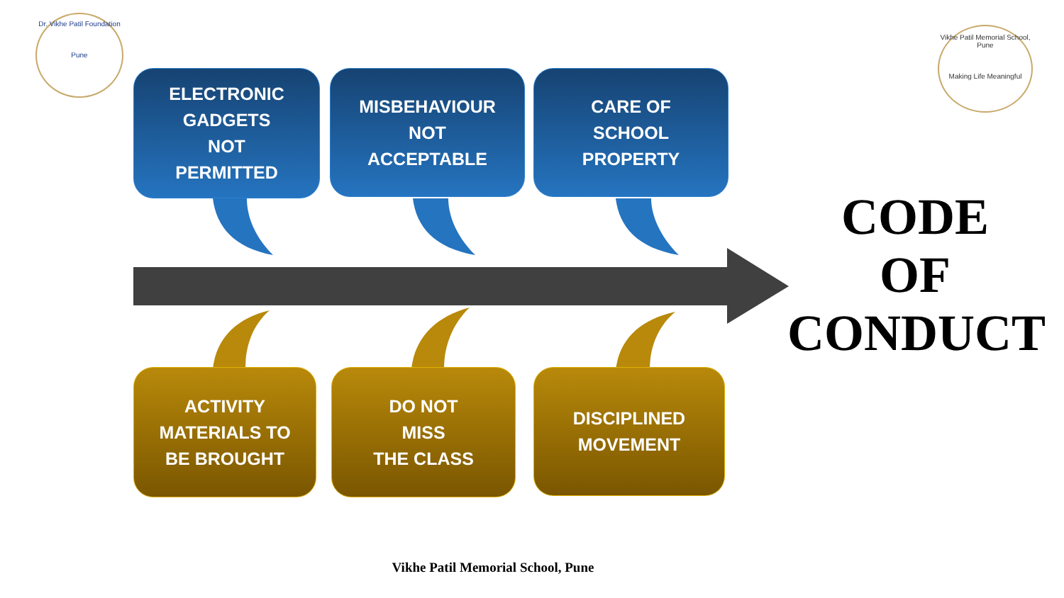Dr. Vikhe Patil Foundation
Pune
Vikhe Patil Memorial School, Pune
Making Life Meaningful
ELECTRONIC
GADGETS
NOT
PERMITTED
MISBEHAVIOUR
NOT
ACCEPTABLE
CARE OF
SCHOOL
PROPERTY
ACTIVITY
MATERIALS TO
BE BROUGHT
DO NOT
MISS
THE CLASS
DISCIPLINED
MOVEMENT
CODE
OF
CONDUCT
Vikhe Patil Memorial School, Pune